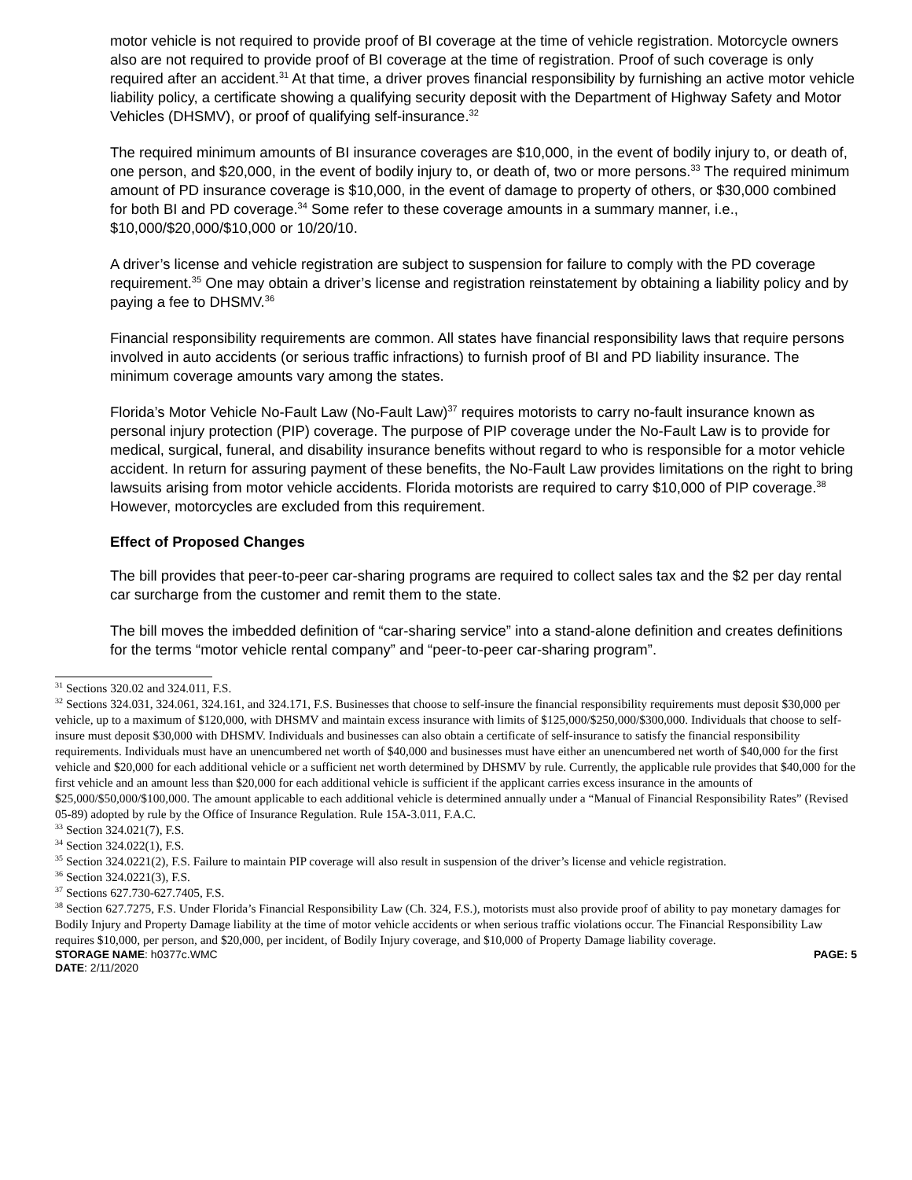motor vehicle is not required to provide proof of BI coverage at the time of vehicle registration. Motorcycle owners also are not required to provide proof of BI coverage at the time of registration. Proof of such coverage is only required after an accident.<sup>31</sup> At that time, a driver proves financial responsibility by furnishing an active motor vehicle liability policy, a certificate showing a qualifying security deposit with the Department of Highway Safety and Motor Vehicles (DHSMV), or proof of qualifying self-insurance.<sup>32</sup>
The required minimum amounts of BI insurance coverages are $10,000, in the event of bodily injury to, or death of, one person, and $20,000, in the event of bodily injury to, or death of, two or more persons.<sup>33</sup> The required minimum amount of PD insurance coverage is $10,000, in the event of damage to property of others, or $30,000 combined for both BI and PD coverage.<sup>34</sup> Some refer to these coverage amounts in a summary manner, i.e., $10,000/$20,000/$10,000 or 10/20/10.
A driver’s license and vehicle registration are subject to suspension for failure to comply with the PD coverage requirement.<sup>35</sup> One may obtain a driver’s license and registration reinstatement by obtaining a liability policy and by paying a fee to DHSMV.<sup>36</sup>
Financial responsibility requirements are common. All states have financial responsibility laws that require persons involved in auto accidents (or serious traffic infractions) to furnish proof of BI and PD liability insurance. The minimum coverage amounts vary among the states.
Florida’s Motor Vehicle No-Fault Law (No-Fault Law)<sup>37</sup> requires motorists to carry no-fault insurance known as personal injury protection (PIP) coverage. The purpose of PIP coverage under the No-Fault Law is to provide for medical, surgical, funeral, and disability insurance benefits without regard to who is responsible for a motor vehicle accident. In return for assuring payment of these benefits, the No-Fault Law provides limitations on the right to bring lawsuits arising from motor vehicle accidents. Florida motorists are required to carry $10,000 of PIP coverage.<sup>38</sup> However, motorcycles are excluded from this requirement.
Effect of Proposed Changes
The bill provides that peer-to-peer car-sharing programs are required to collect sales tax and the $2 per day rental car surcharge from the customer and remit them to the state.
The bill moves the imbedded definition of “car-sharing service” into a stand-alone definition and creates definitions for the terms “motor vehicle rental company” and “peer-to-peer car-sharing program”.
<sup>31</sup> Sections 320.02 and 324.011, F.S.
<sup>32</sup> Sections 324.031, 324.061, 324.161, and 324.171, F.S. Businesses that choose to self-insure the financial responsibility requirements must deposit $30,000 per vehicle, up to a maximum of $120,000, with DHSMV and maintain excess insurance with limits of $125,000/$250,000/$300,000. Individuals that choose to self-insure must deposit $30,000 with DHSMV. Individuals and businesses can also obtain a certificate of self-insurance to satisfy the financial responsibility requirements. Individuals must have an unencumbered net worth of $40,000 and businesses must have either an unencumbered net worth of $40,000 for the first vehicle and $20,000 for each additional vehicle or a sufficient net worth determined by DHSMV by rule. Currently, the applicable rule provides that $40,000 for the first vehicle and an amount less than $20,000 for each additional vehicle is sufficient if the applicant carries excess insurance in the amounts of $25,000/$50,000/$100,000. The amount applicable to each additional vehicle is determined annually under a “Manual of Financial Responsibility Rates” (Revised 05-89) adopted by rule by the Office of Insurance Regulation. Rule 15A-3.011, F.A.C.
<sup>33</sup> Section 324.021(7), F.S.
<sup>34</sup> Section 324.022(1), F.S.
<sup>35</sup> Section 324.0221(2), F.S. Failure to maintain PIP coverage will also result in suspension of the driver’s license and vehicle registration.
<sup>36</sup> Section 324.0221(3), F.S.
<sup>37</sup> Sections 627.730-627.7405, F.S.
<sup>38</sup> Section 627.7275, F.S. Under Florida’s Financial Responsibility Law (Ch. 324, F.S.), motorists must also provide proof of ability to pay monetary damages for Bodily Injury and Property Damage liability at the time of motor vehicle accidents or when serious traffic violations occur. The Financial Responsibility Law requires $10,000, per person, and $20,000, per incident, of Bodily Injury coverage, and $10,000 of Property Damage liability coverage.
STORAGE NAME: h0377c.WMC PAGE: 5
DATE: 2/11/2020